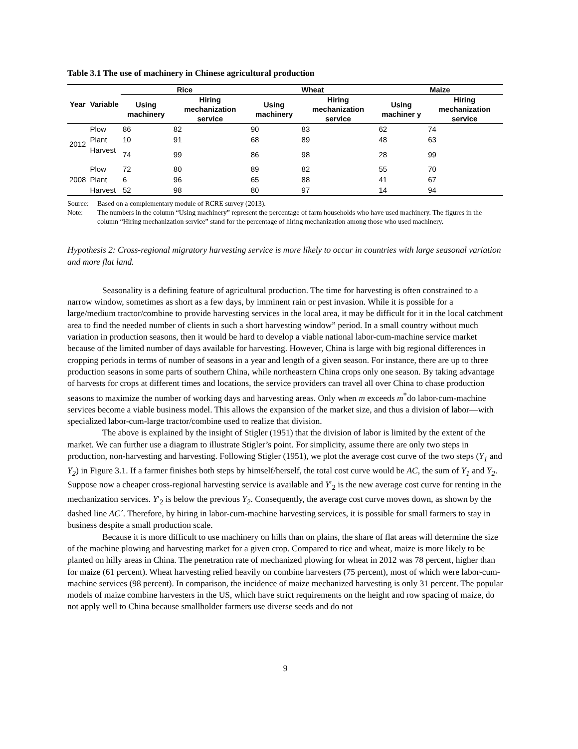Table 3.1 The use of machinery in Chinese agricultural production
| Year | Variable | Rice | | Wheat | | Maize | |
| --- | --- | --- | --- | --- | --- | --- | --- |
| | | Using machinery | Hiring mechanization service | Using machinery | Hiring mechanization service | Using machiner y | Hiring mechanization service |
| 2012 | Plow | 86 | 82 | 90 | 83 | 62 | 74 |
| | Plant | 10 | 91 | 68 | 89 | 48 | 63 |
| | Harvest | 74 | 99 | 86 | 98 | 28 | 99 |
| 2008 | Plow | 72 | 80 | 89 | 82 | 55 | 70 |
| | Plant | 6 | 96 | 65 | 88 | 41 | 67 |
| | Harvest | 52 | 98 | 80 | 97 | 14 | 94 |
Source: Based on a complementary module of RCRE survey (2013).
Note: The numbers in the column “Using machinery” represent the percentage of farm households who have used machinery. The figures in the column “Hiring mechanization service” stand for the percentage of hiring mechanization among those who used machinery.
Hypothesis 2: Cross-regional migratory harvesting service is more likely to occur in countries with large seasonal variation and more flat land.
Seasonality is a defining feature of agricultural production. The time for harvesting is often constrained to a narrow window, sometimes as short as a few days, by imminent rain or pest invasion. While it is possible for a large/medium tractor/combine to provide harvesting services in the local area, it may be difficult for it in the local catchment area to find the needed number of clients in such a short harvesting window” period. In a small country without much variation in production seasons, then it would be hard to develop a viable national labor-cum-machine service market because of the limited number of days available for harvesting. However, China is large with big regional differences in cropping periods in terms of number of seasons in a year and length of a given season. For instance, there are up to three production seasons in some parts of southern China, while northeastern China crops only one season. By taking advantage of harvests for crops at different times and locations, the service providers can travel all over China to chase production seasons to maximize the number of working days and harvesting areas. Only when m exceeds m<sup>*</sup>do labor-cum-machine services become a viable business model. This allows the expansion of the market size, and thus a division of labor—with specialized labor-cum-large tractor/combine used to realize that division.
The above is explained by the insight of Stigler (1951) that the division of labor is limited by the extent of the market. We can further use a diagram to illustrate Stigler’s point. For simplicity, assume there are only two steps in production, non-harvesting and harvesting. Following Stigler (1951), we plot the average cost curve of the two steps (Y<sub>1</sub> and Y<sub>2</sub>) in Figure 3.1. If a farmer finishes both steps by himself/herself, the total cost curve would be AC, the sum of Y<sub>1</sub> and Y<sub>2</sub>. Suppose now a cheaper cross-regional harvesting service is available and Y′<sub>2</sub> is the new average cost curve for renting in the mechanization services. Y′<sub>2</sub> is below the previous Y<sub>2</sub>. Consequently, the average cost curve moves down, as shown by the dashed line AC´. Therefore, by hiring in labor-cum-machine harvesting services, it is possible for small farmers to stay in business despite a small production scale.
Because it is more difficult to use machinery on hills than on plains, the share of flat areas will determine the size of the machine plowing and harvesting market for a given crop. Compared to rice and wheat, maize is more likely to be planted on hilly areas in China. The penetration rate of mechanized plowing for wheat in 2012 was 78 percent, higher than for maize (61 percent). Wheat harvesting relied heavily on combine harvesters (75 percent), most of which were labor-cum-machine services (98 percent). In comparison, the incidence of maize mechanized harvesting is only 31 percent. The popular models of maize combine harvesters in the US, which have strict requirements on the height and row spacing of maize, do not apply well to China because smallholder farmers use diverse seeds and do not
9